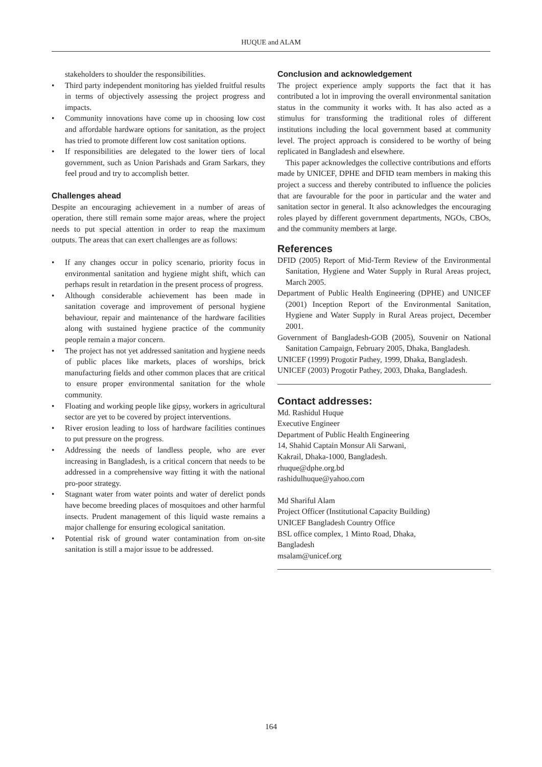HUQUE and ALAM
stakeholders to shoulder the responsibilities.
• Third party independent monitoring has yielded fruitful results in terms of objectively assessing the project progress and impacts.
• Community innovations have come up in choosing low cost and affordable hardware options for sanitation, as the project has tried to promote different low cost sanitation options.
• If responsibilities are delegated to the lower tiers of local government, such as Union Parishads and Gram Sarkars, they feel proud and try to accomplish better.
Challenges ahead
Despite an encouraging achievement in a number of areas of operation, there still remain some major areas, where the project needs to put special attention in order to reap the maximum outputs. The areas that can exert challenges are as follows:
• If any changes occur in policy scenario, priority focus in environmental sanitation and hygiene might shift, which can perhaps result in retardation in the present process of progress.
• Although considerable achievement has been made in sanitation coverage and improvement of personal hygiene behaviour, repair and maintenance of the hardware facilities along with sustained hygiene practice of the community people remain a major concern.
• The project has not yet addressed sanitation and hygiene needs of public places like markets, places of worships, brick manufacturing fields and other common places that are critical to ensure proper environmental sanitation for the whole community.
• Floating and working people like gipsy, workers in agricultural sector are yet to be covered by project interventions.
• River erosion leading to loss of hardware facilities continues to put pressure on the progress.
• Addressing the needs of landless people, who are ever increasing in Bangladesh, is a critical concern that needs to be addressed in a comprehensive way fitting it with the national pro-poor strategy.
• Stagnant water from water points and water of derelict ponds have become breeding places of mosquitoes and other harmful insects. Prudent management of this liquid waste remains a major challenge for ensuring ecological sanitation.
• Potential risk of ground water contamination from on-site sanitation is still a major issue to be addressed.
Conclusion and acknowledgement
The project experience amply supports the fact that it has contributed a lot in improving the overall environmental sanitation status in the community it works with. It has also acted as a stimulus for transforming the traditional roles of different institutions including the local government based at community level. The project approach is considered to be worthy of being replicated in Bangladesh and elsewhere.
This paper acknowledges the collective contributions and efforts made by UNICEF, DPHE and DFID team members in making this project a success and thereby contributed to influence the policies that are favourable for the poor in particular and the water and sanitation sector in general. It also acknowledges the encouraging roles played by different government departments, NGOs, CBOs, and the community members at large.
References
DFID (2005) Report of Mid-Term Review of the Environmental Sanitation, Hygiene and Water Supply in Rural Areas project, March 2005.
Department of Public Health Engineering (DPHE) and UNICEF (2001) Inception Report of the Environmental Sanitation, Hygiene and Water Supply in Rural Areas project, December 2001.
Government of Bangladesh-GOB (2005), Souvenir on National Sanitation Campaign, February 2005, Dhaka, Bangladesh.
UNICEF (1999) Progotir Pathey, 1999, Dhaka, Bangladesh.
UNICEF (2003) Progotir Pathey, 2003, Dhaka, Bangladesh.
Contact addresses:
Md. Rashidul Huque
Executive Engineer
Department of Public Health Engineering
14, Shahid Captain Monsur Ali Sarwani,
Kakrail, Dhaka-1000, Bangladesh.
rhuque@dphe.org.bd
rashidulhuque@yahoo.com
Md Shariful Alam
Project Officer (Institutional Capacity Building)
UNICEF Bangladesh Country Office
BSL office complex, 1 Minto Road, Dhaka,
Bangladesh
msalam@unicef.org
164